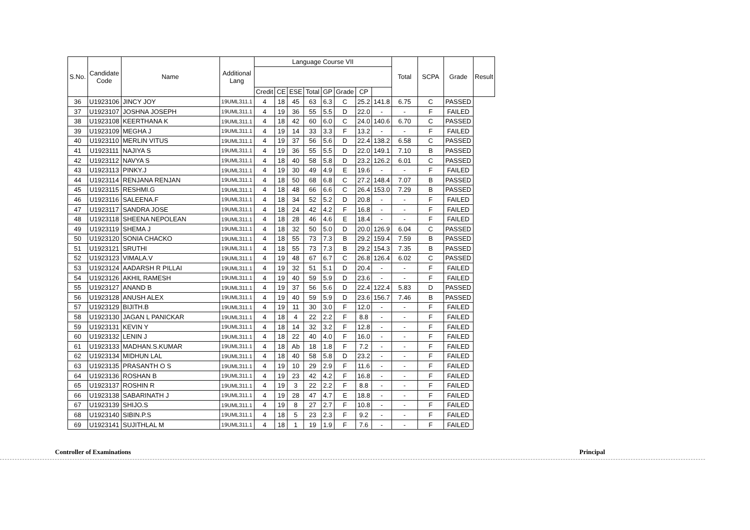| S.No. | Candidate Code | Name | Additional Lang | Language Course VII | | | | | | | | Total | SCPA | Grade | Result |
| --- | --- | --- | --- | --- | --- | --- | --- | --- | --- | --- | --- | --- | --- | --- | --- |
| | | | | Credit | CE | ESE | Total | GP | Grade | CP | | | | | |
| 36 | U1923106 | JINCY JOY | 19UML311.1 | 4 | 18 | 45 | 63 | 6.3 | C | 25.2 | 141.8 | 6.75 | C | PASSED | |
| 37 | U1923107 | JOSHNA JOSEPH | 19UML311.1 | 4 | 19 | 36 | 55 | 5.5 | D | 22.0 | - | - | F | FAILED | |
| 38 | U1923108 | KEERTHANA K | 19UML311.1 | 4 | 18 | 42 | 60 | 6.0 | C | 24.0 | 140.6 | 6.70 | C | PASSED | |
| 39 | U1923109 | MEGHA J | 19UML311.1 | 4 | 19 | 14 | 33 | 3.3 | F | 13.2 | - | - | F | FAILED | |
| 40 | U1923110 | MERLIN VITUS | 19UML311.1 | 4 | 19 | 37 | 56 | 5.6 | D | 22.4 | 138.2 | 6.58 | C | PASSED | |
| 41 | U1923111 | NAJIYA S | 19UML311.1 | 4 | 19 | 36 | 55 | 5.5 | D | 22.0 | 149.1 | 7.10 | B | PASSED | |
| 42 | U1923112 | NAVYA S | 19UML311.1 | 4 | 18 | 40 | 58 | 5.8 | D | 23.2 | 126.2 | 6.01 | C | PASSED | |
| 43 | U1923113 | PINKY.J | 19UML311.1 | 4 | 19 | 30 | 49 | 4.9 | E | 19.6 | - | - | F | FAILED | |
| 44 | U1923114 | RENJANA RENJAN | 19UML311.1 | 4 | 18 | 50 | 68 | 6.8 | C | 27.2 | 148.4 | 7.07 | B | PASSED | |
| 45 | U1923115 | RESHMI.G | 19UML311.1 | 4 | 18 | 48 | 66 | 6.6 | C | 26.4 | 153.0 | 7.29 | B | PASSED | |
| 46 | U1923116 | SALEENA.F | 19UML311.1 | 4 | 18 | 34 | 52 | 5.2 | D | 20.8 | - | - | F | FAILED | |
| 47 | U1923117 | SANDRA JOSE | 19UML311.1 | 4 | 18 | 24 | 42 | 4.2 | F | 16.8 | - | - | F | FAILED | |
| 48 | U1923118 | SHEENA NEPOLEAN | 19UML311.1 | 4 | 18 | 28 | 46 | 4.6 | E | 18.4 | - | - | F | FAILED | |
| 49 | U1923119 | SHEMA J | 19UML311.1 | 4 | 18 | 32 | 50 | 5.0 | D | 20.0 | 126.9 | 6.04 | C | PASSED | |
| 50 | U1923120 | SONIA CHACKO | 19UML311.1 | 4 | 18 | 55 | 73 | 7.3 | B | 29.2 | 159.4 | 7.59 | B | PASSED | |
| 51 | U1923121 | SRUTHI | 19UML311.1 | 4 | 18 | 55 | 73 | 7.3 | B | 29.2 | 154.3 | 7.35 | B | PASSED | |
| 52 | U1923123 | VIMALA.V | 19UML311.1 | 4 | 19 | 48 | 67 | 6.7 | C | 26.8 | 126.4 | 6.02 | C | PASSED | |
| 53 | U1923124 | AADARSH R PILLAI | 19UML311.1 | 4 | 19 | 32 | 51 | 5.1 | D | 20.4 | - | - | F | FAILED | |
| 54 | U1923126 | AKHIL RAMESH | 19UML311.1 | 4 | 19 | 40 | 59 | 5.9 | D | 23.6 | - | - | F | FAILED | |
| 55 | U1923127 | ANAND B | 19UML311.1 | 4 | 19 | 37 | 56 | 5.6 | D | 22.4 | 122.4 | 5.83 | D | PASSED | |
| 56 | U1923128 | ANUSH ALEX | 19UML311.1 | 4 | 19 | 40 | 59 | 5.9 | D | 23.6 | 156.7 | 7.46 | B | PASSED | |
| 57 | U1923129 | BIJITH.B | 19UML311.1 | 4 | 19 | 11 | 30 | 3.0 | F | 12.0 | - | - | F | FAILED | |
| 58 | U1923130 | JAGAN L PANICKAR | 19UML311.1 | 4 | 18 | 4 | 22 | 2.2 | F | 8.8 | - | - | F | FAILED | |
| 59 | U1923131 | KEVIN Y | 19UML311.1 | 4 | 18 | 14 | 32 | 3.2 | F | 12.8 | - | - | F | FAILED | |
| 60 | U1923132 | LENIN J | 19UML311.1 | 4 | 18 | 22 | 40 | 4.0 | F | 16.0 | - | - | F | FAILED | |
| 61 | U1923133 | MADHAN.S.KUMAR | 19UML311.1 | 4 | 18 | Ab | 18 | 1.8 | F | 7.2 | - | - | F | FAILED | |
| 62 | U1923134 | MIDHUN LAL | 19UML311.1 | 4 | 18 | 40 | 58 | 5.8 | D | 23.2 | - | - | F | FAILED | |
| 63 | U1923135 | PRASANTH O S | 19UML311.1 | 4 | 19 | 10 | 29 | 2.9 | F | 11.6 | - | - | F | FAILED | |
| 64 | U1923136 | ROSHAN B | 19UML311.1 | 4 | 19 | 23 | 42 | 4.2 | F | 16.8 | - | - | F | FAILED | |
| 65 | U1923137 | ROSHIN R | 19UML311.1 | 4 | 19 | 3 | 22 | 2.2 | F | 8.8 | - | - | F | FAILED | |
| 66 | U1923138 | SABARINATH J | 19UML311.1 | 4 | 19 | 28 | 47 | 4.7 | E | 18.8 | - | - | F | FAILED | |
| 67 | U1923139 | SHIJO.S | 19UML311.1 | 4 | 19 | 8 | 27 | 2.7 | F | 10.8 | - | - | F | FAILED | |
| 68 | U1923140 | SIBIN.P.S | 19UML311.1 | 4 | 18 | 5 | 23 | 2.3 | F | 9.2 | - | - | F | FAILED | |
| 69 | U1923141 | SUJITHLAL M | 19UML311.1 | 4 | 18 | 1 | 19 | 1.9 | F | 7.6 | - | - | F | FAILED | |
Controller of Examinations Principal